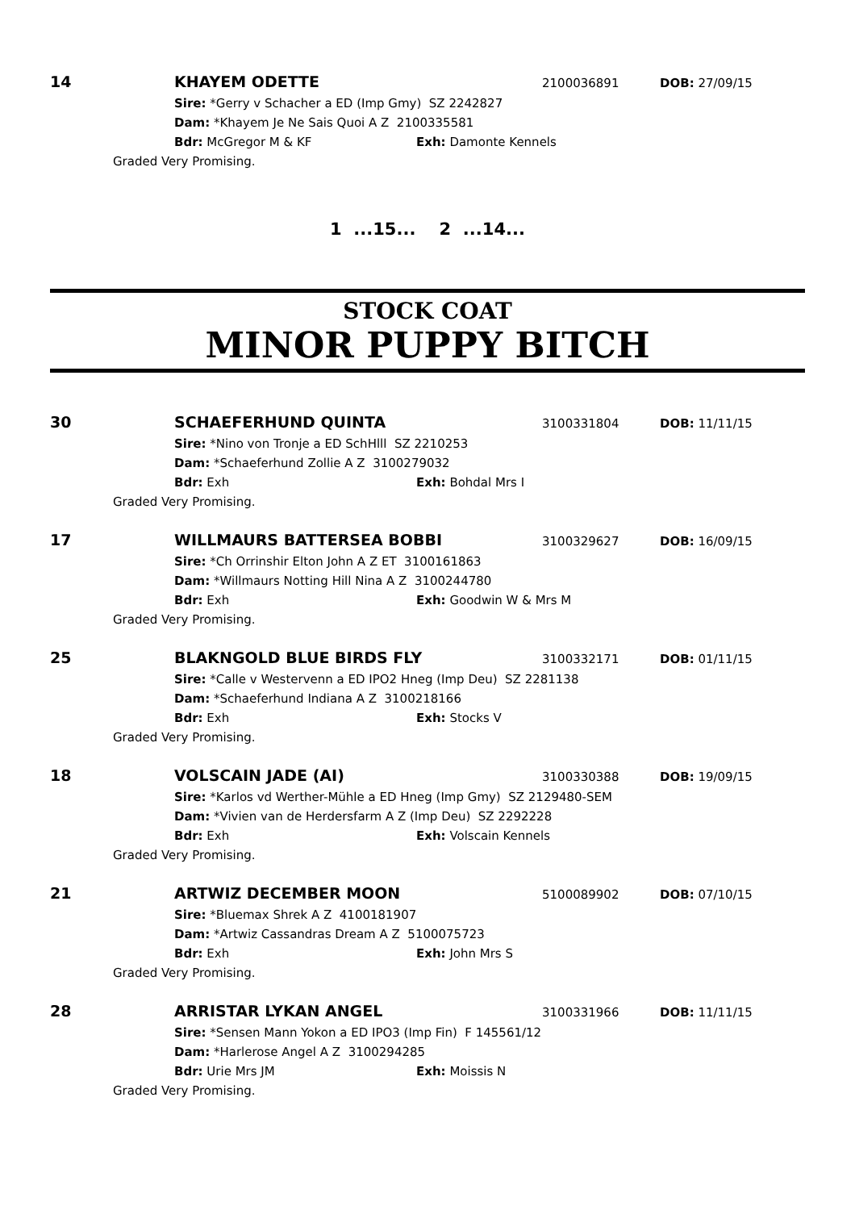14 KHAYEM ODETTE 2100036891 DOB: 27/09/15
Sire: *Gerry v Schacher a ED (Imp Gmy) SZ 2242827
Dam: *Khayem Je Ne Sais Quoi A Z 2100335581
Bdr: McGregor M & KF Exh: Damonte Kennels
Graded Very Promising.
1 ...15... 2 ...14...
STOCK COAT
MINOR PUPPY BITCH
30 SCHAEFERHUND QUINTA 3100331804 DOB: 11/11/15
Sire: *Nino von Tronje a ED SchHlll SZ 2210253
Dam: *Schaeferhund Zollie A Z 3100279032
Bdr: Exh Exh: Bohdal Mrs I
Graded Very Promising.
17 WILLMAURS BATTERSEA BOBBI 3100329627 DOB: 16/09/15
Sire: *Ch Orrinshir Elton John A Z ET 3100161863
Dam: *Willmaurs Notting Hill Nina A Z 3100244780
Bdr: Exh Exh: Goodwin W & Mrs M
Graded Very Promising.
25 BLAKNGOLD BLUE BIRDS FLY 3100332171 DOB: 01/11/15
Sire: *Calle v Westervenn a ED IPO2 Hneg (Imp Deu) SZ 2281138
Dam: *Schaeferhund Indiana A Z 3100218166
Bdr: Exh Exh: Stocks V
Graded Very Promising.
18 VOLSCAIN JADE (AI) 3100330388 DOB: 19/09/15
Sire: *Karlos vd Werther-Mühle a ED Hneg (Imp Gmy) SZ 2129480-SEM
Dam: *Vivien van de Herdersfarm A Z (Imp Deu) SZ 2292228
Bdr: Exh Exh: Volscain Kennels
Graded Very Promising.
21 ARTWIZ DECEMBER MOON 5100089902 DOB: 07/10/15
Sire: *Bluemax Shrek A Z 4100181907
Dam: *Artwiz Cassandras Dream A Z 5100075723
Bdr: Exh Exh: John Mrs S
Graded Very Promising.
28 ARRISTAR LYKAN ANGEL 3100331966 DOB: 11/11/15
Sire: *Sensen Mann Yokon a ED IPO3 (Imp Fin) F 145561/12
Dam: *Harlerose Angel A Z 3100294285
Bdr: Urie Mrs JM Exh: Moissis N
Graded Very Promising.